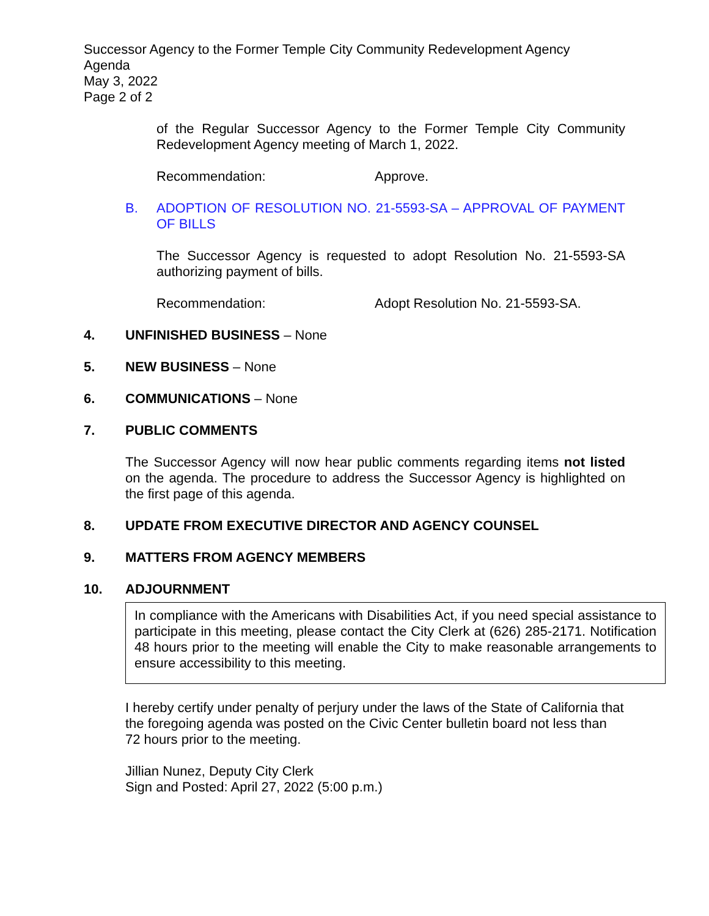Successor Agency to the Former Temple City Community Redevelopment Agency
Agenda
May 3, 2022
Page 2 of 2
of the Regular Successor Agency to the Former Temple City Community Redevelopment Agency meeting of March 1, 2022.
Recommendation: Approve.
B. ADOPTION OF RESOLUTION NO. 21-5593-SA – APPROVAL OF PAYMENT OF BILLS
The Successor Agency is requested to adopt Resolution No. 21-5593-SA authorizing payment of bills.
Recommendation: Adopt Resolution No. 21-5593-SA.
4. UNFINISHED BUSINESS – None
5. NEW BUSINESS – None
6. COMMUNICATIONS – None
7. PUBLIC COMMENTS
The Successor Agency will now hear public comments regarding items not listed on the agenda. The procedure to address the Successor Agency is highlighted on the first page of this agenda.
8. UPDATE FROM EXECUTIVE DIRECTOR AND AGENCY COUNSEL
9. MATTERS FROM AGENCY MEMBERS
10. ADJOURNMENT
In compliance with the Americans with Disabilities Act, if you need special assistance to participate in this meeting, please contact the City Clerk at (626) 285-2171. Notification 48 hours prior to the meeting will enable the City to make reasonable arrangements to ensure accessibility to this meeting.
I hereby certify under penalty of perjury under the laws of the State of California that the foregoing agenda was posted on the Civic Center bulletin board not less than 72 hours prior to the meeting.
Jillian Nunez, Deputy City Clerk
Sign and Posted: April 27, 2022 (5:00 p.m.)